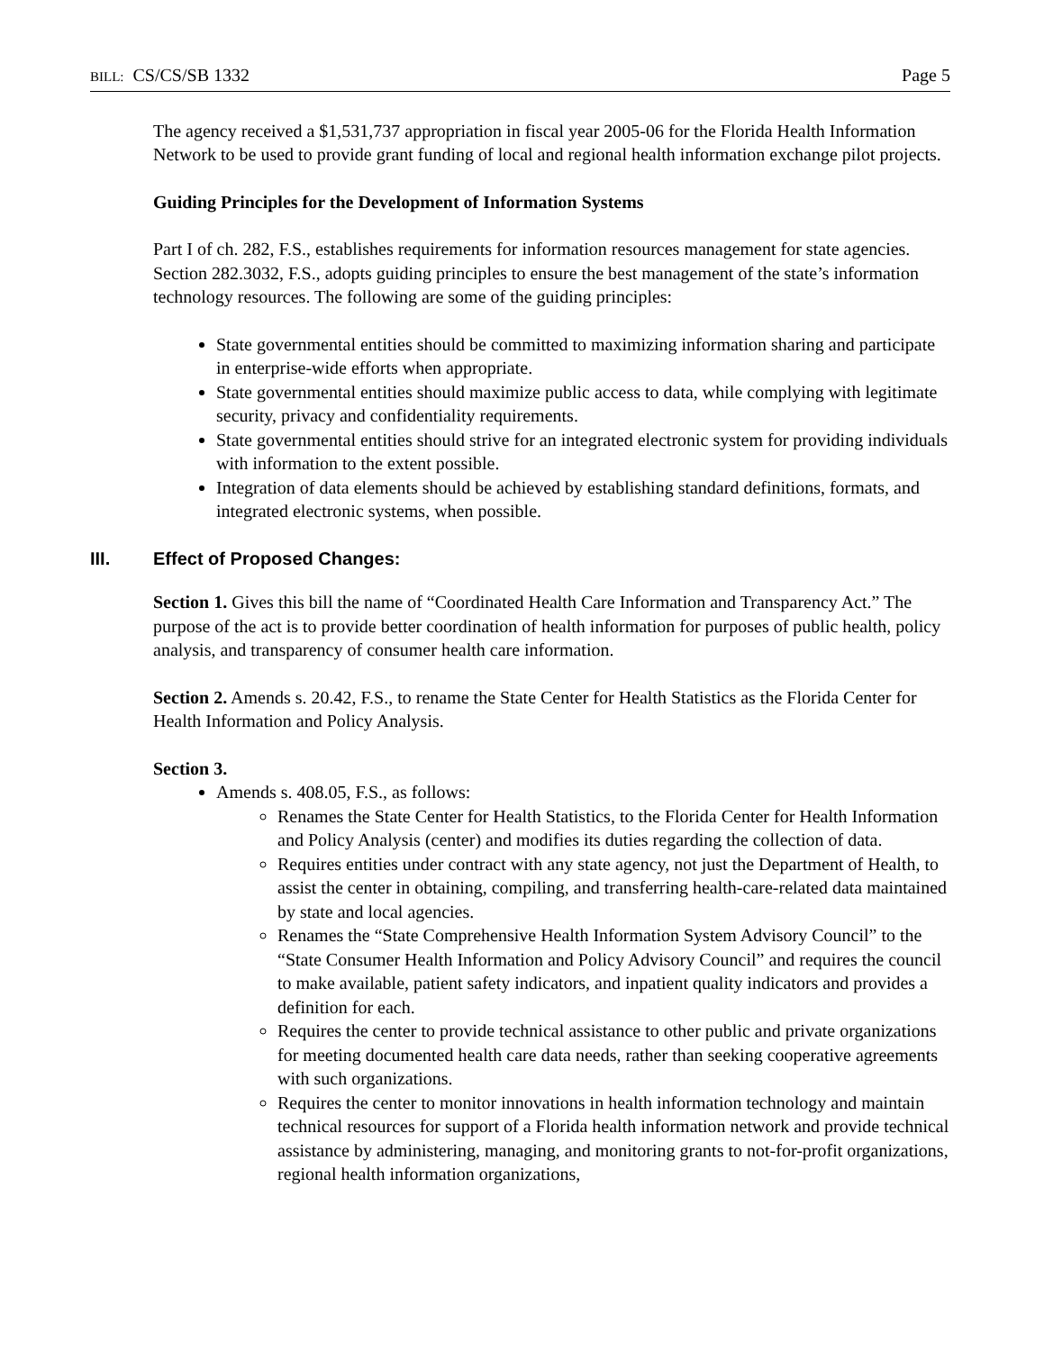BILL: CS/CS/SB 1332 Page 5
The agency received a $1,531,737 appropriation in fiscal year 2005-06 for the Florida Health Information Network to be used to provide grant funding of local and regional health information exchange pilot projects.
Guiding Principles for the Development of Information Systems
Part I of ch. 282, F.S., establishes requirements for information resources management for state agencies. Section 282.3032, F.S., adopts guiding principles to ensure the best management of the state’s information technology resources. The following are some of the guiding principles:
State governmental entities should be committed to maximizing information sharing and participate in enterprise-wide efforts when appropriate.
State governmental entities should maximize public access to data, while complying with legitimate security, privacy and confidentiality requirements.
State governmental entities should strive for an integrated electronic system for providing individuals with information to the extent possible.
Integration of data elements should be achieved by establishing standard definitions, formats, and integrated electronic systems, when possible.
III. Effect of Proposed Changes:
Section 1. Gives this bill the name of “Coordinated Health Care Information and Transparency Act.” The purpose of the act is to provide better coordination of health information for purposes of public health, policy analysis, and transparency of consumer health care information.
Section 2. Amends s. 20.42, F.S., to rename the State Center for Health Statistics as the Florida Center for Health Information and Policy Analysis.
Section 3.
Amends s. 408.05, F.S., as follows:
Renames the State Center for Health Statistics, to the Florida Center for Health Information and Policy Analysis (center) and modifies its duties regarding the collection of data.
Requires entities under contract with any state agency, not just the Department of Health, to assist the center in obtaining, compiling, and transferring health-care-related data maintained by state and local agencies.
Renames the “State Comprehensive Health Information System Advisory Council” to the “State Consumer Health Information and Policy Advisory Council” and requires the council to make available, patient safety indicators, and inpatient quality indicators and provides a definition for each.
Requires the center to provide technical assistance to other public and private organizations for meeting documented health care data needs, rather than seeking cooperative agreements with such organizations.
Requires the center to monitor innovations in health information technology and maintain technical resources for support of a Florida health information network and provide technical assistance by administering, managing, and monitoring grants to not-for-profit organizations, regional health information organizations,